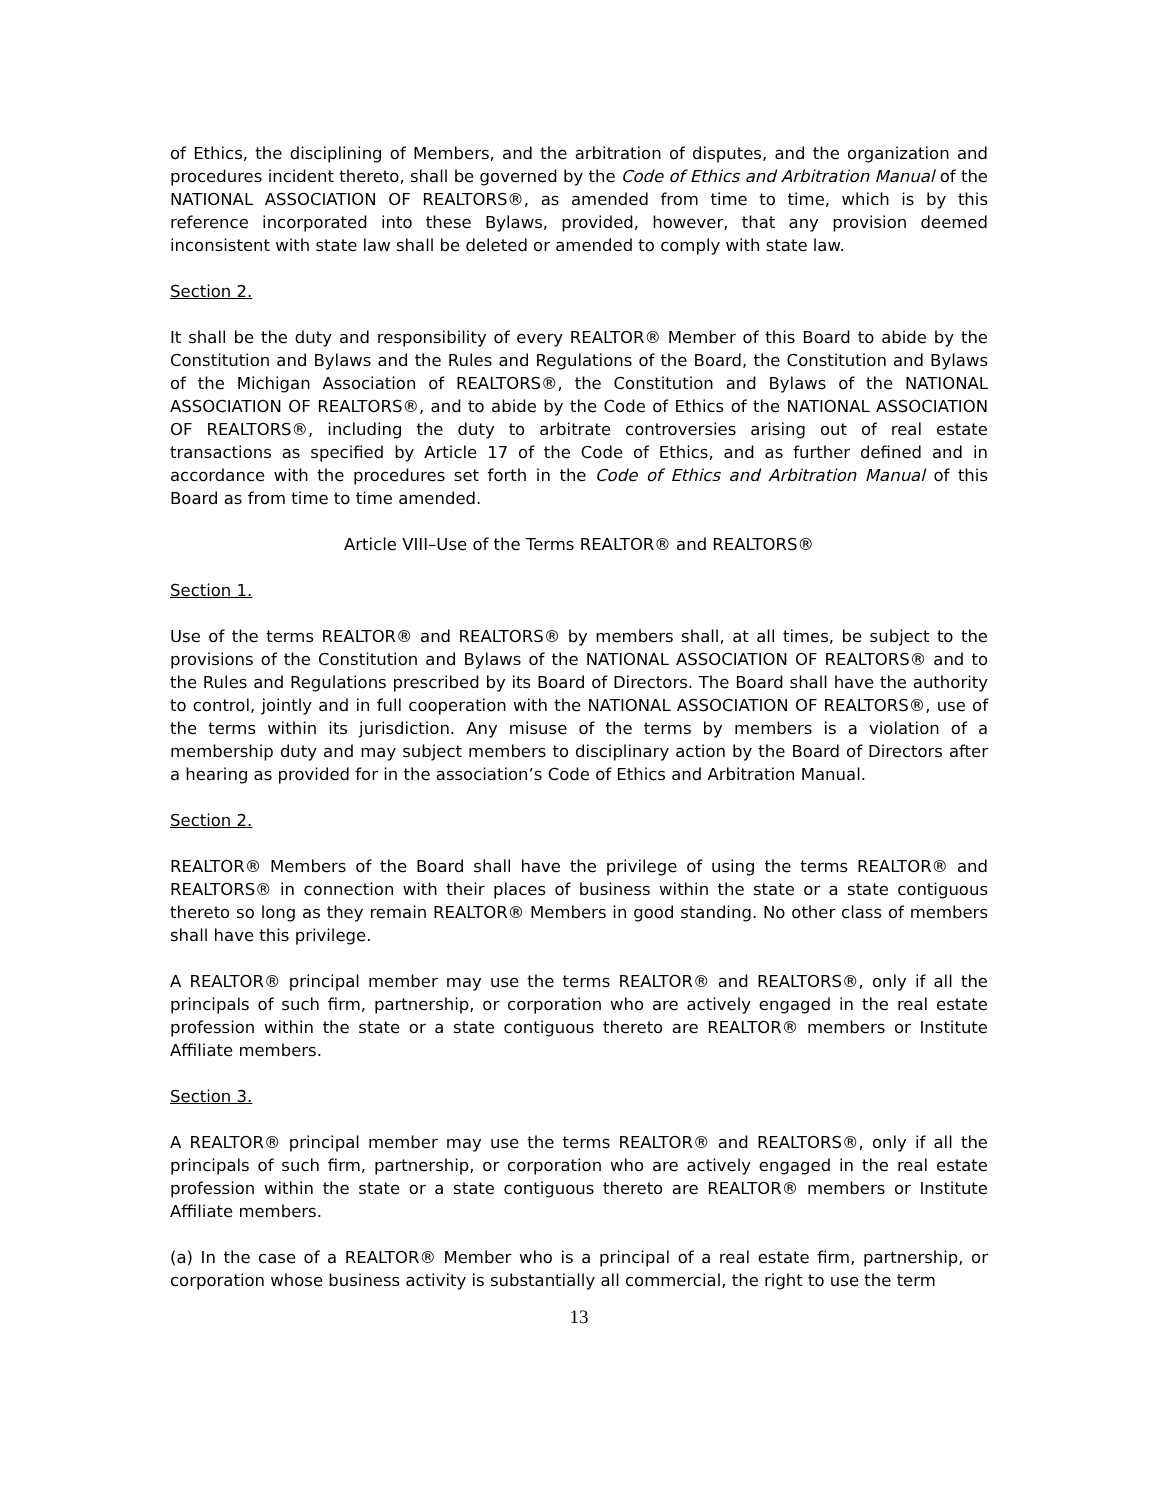of Ethics, the disciplining of Members, and the arbitration of disputes, and the organization and procedures incident thereto, shall be governed by the Code of Ethics and Arbitration Manual of the NATIONAL ASSOCIATION OF REALTORS®, as amended from time to time, which is by this reference incorporated into these Bylaws, provided, however, that any provision deemed inconsistent with state law shall be deleted or amended to comply with state law.
Section 2.
It shall be the duty and responsibility of every REALTOR® Member of this Board to abide by the Constitution and Bylaws and the Rules and Regulations of the Board, the Constitution and Bylaws of the Michigan Association of REALTORS®, the Constitution and Bylaws of the NATIONAL ASSOCIATION OF REALTORS®, and to abide by the Code of Ethics of the NATIONAL ASSOCIATION OF REALTORS®, including the duty to arbitrate controversies arising out of real estate transactions as specified by Article 17 of the Code of Ethics, and as further defined and in accordance with the procedures set forth in the Code of Ethics and Arbitration Manual of this Board as from time to time amended.
Article VIII–Use of the Terms REALTOR® and REALTORS®
Section 1.
Use of the terms REALTOR® and REALTORS® by members shall, at all times, be subject to the provisions of the Constitution and Bylaws of the NATIONAL ASSOCIATION OF REALTORS® and to the Rules and Regulations prescribed by its Board of Directors. The Board shall have the authority to control, jointly and in full cooperation with the NATIONAL ASSOCIATION OF REALTORS®, use of the terms within its jurisdiction. Any misuse of the terms by members is a violation of a membership duty and may subject members to disciplinary action by the Board of Directors after a hearing as provided for in the association’s Code of Ethics and Arbitration Manual.
Section 2.
REALTOR® Members of the Board shall have the privilege of using the terms REALTOR® and REALTORS® in connection with their places of business within the state or a state contiguous thereto so long as they remain REALTOR® Members in good standing. No other class of members shall have this privilege.
A REALTOR® principal member may use the terms REALTOR® and REALTORS®, only if all the principals of such firm, partnership, or corporation who are actively engaged in the real estate profession within the state or a state contiguous thereto are REALTOR® members or Institute Affiliate members.
Section 3.
A REALTOR® principal member may use the terms REALTOR® and REALTORS®, only if all the principals of such firm, partnership, or corporation who are actively engaged in the real estate profession within the state or a state contiguous thereto are REALTOR® members or Institute Affiliate members.
(a) In the case of a REALTOR® Member who is a principal of a real estate firm, partnership, or corporation whose business activity is substantially all commercial, the right to use the term
13